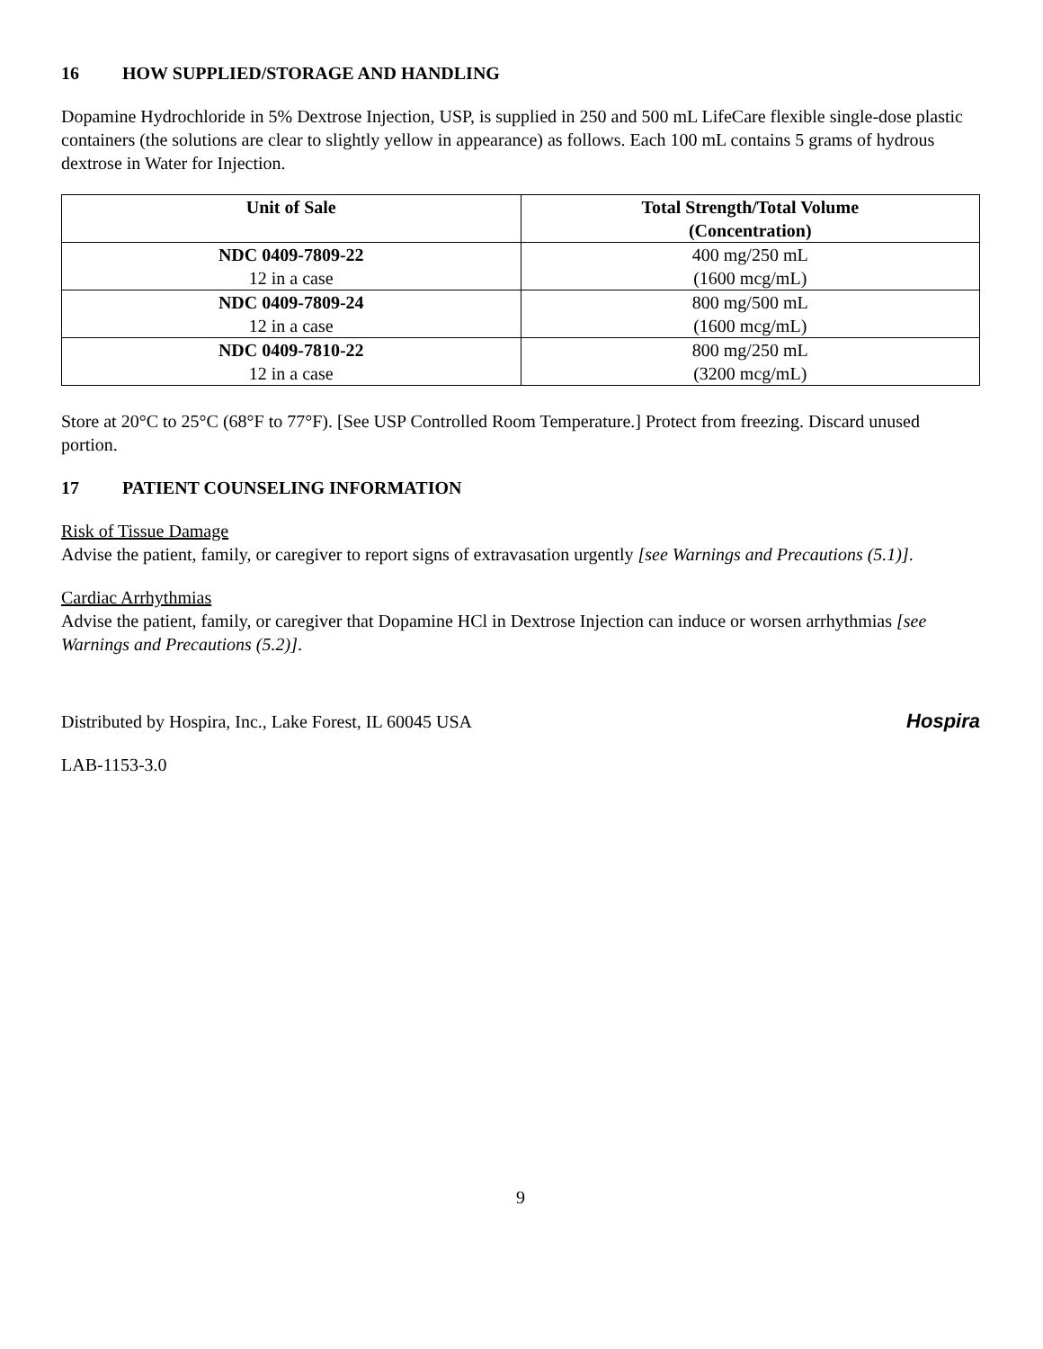16 HOW SUPPLIED/STORAGE AND HANDLING
Dopamine Hydrochloride in 5% Dextrose Injection, USP, is supplied in 250 and 500 mL LifeCare flexible single-dose plastic containers (the solutions are clear to slightly yellow in appearance) as follows. Each 100 mL contains 5 grams of hydrous dextrose in Water for Injection.
| Unit of Sale | Total Strength/Total Volume (Concentration) |
| --- | --- |
| NDC 0409-7809-22 12 in a case | 400 mg/250 mL (1600 mcg/mL) |
| NDC 0409-7809-24 12 in a case | 800 mg/500 mL (1600 mcg/mL) |
| NDC 0409-7810-22 12 in a case | 800 mg/250 mL (3200 mcg/mL) |
Store at 20°C to 25°C (68°F to 77°F). [See USP Controlled Room Temperature.] Protect from freezing. Discard unused portion.
17 PATIENT COUNSELING INFORMATION
Risk of Tissue Damage
Advise the patient, family, or caregiver to report signs of extravasation urgently [see Warnings and Precautions (5.1)].
Cardiac Arrhythmias
Advise the patient, family, or caregiver that Dopamine HCl in Dextrose Injection can induce or worsen arrhythmias [see Warnings and Precautions (5.2)].
Distributed by Hospira, Inc., Lake Forest, IL 60045 USA
Hospira
LAB-1153-3.0
9